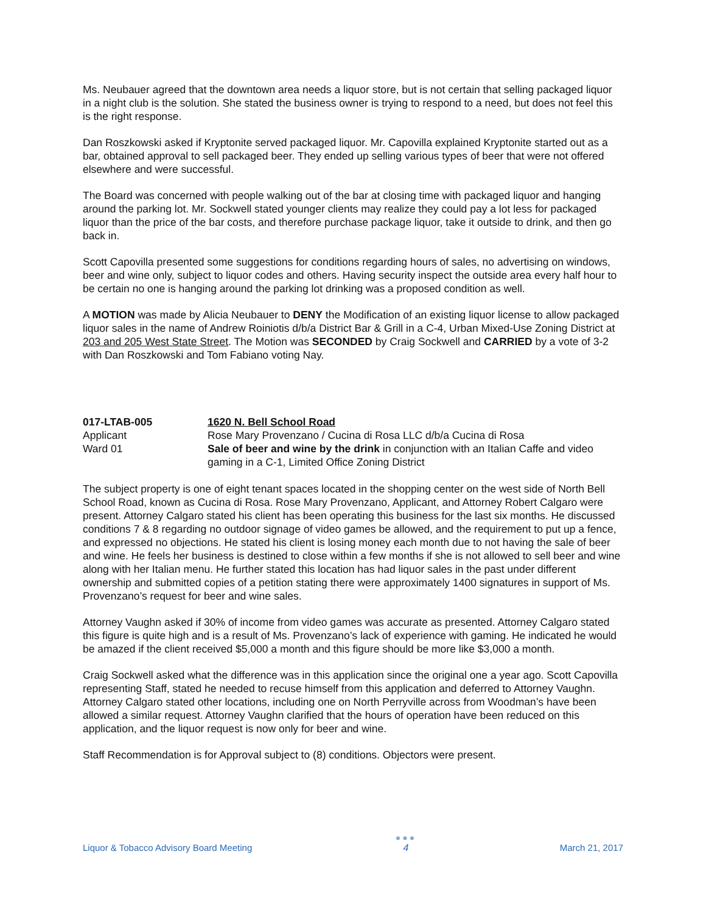Ms. Neubauer agreed that the downtown area needs a liquor store, but is not certain that selling packaged liquor in a night club is the solution. She stated the business owner is trying to respond to a need, but does not feel this is the right response.
Dan Roszkowski asked if Kryptonite served packaged liquor. Mr. Capovilla explained Kryptonite started out as a bar, obtained approval to sell packaged beer. They ended up selling various types of beer that were not offered elsewhere and were successful.
The Board was concerned with people walking out of the bar at closing time with packaged liquor and hanging around the parking lot. Mr. Sockwell stated younger clients may realize they could pay a lot less for packaged liquor than the price of the bar costs, and therefore purchase package liquor, take it outside to drink, and then go back in.
Scott Capovilla presented some suggestions for conditions regarding hours of sales, no advertising on windows, beer and wine only, subject to liquor codes and others. Having security inspect the outside area every half hour to be certain no one is hanging around the parking lot drinking was a proposed condition as well.
A MOTION was made by Alicia Neubauer to DENY the Modification of an existing liquor license to allow packaged liquor sales in the name of Andrew Roiniotis d/b/a District Bar & Grill in a C-4, Urban Mixed-Use Zoning District at 203 and 205 West State Street. The Motion was SECONDED by Craig Sockwell and CARRIED by a vote of 3-2 with Dan Roszkowski and Tom Fabiano voting Nay.
017-LTAB-005
Applicant
Ward 01
1620 N. Bell School Road
Rose Mary Provenzano / Cucina di Rosa LLC d/b/a Cucina di Rosa
Sale of beer and wine by the drink in conjunction with an Italian Caffe and video gaming in a C-1, Limited Office Zoning District
The subject property is one of eight tenant spaces located in the shopping center on the west side of North Bell School Road, known as Cucina di Rosa. Rose Mary Provenzano, Applicant, and Attorney Robert Calgaro were present. Attorney Calgaro stated his client has been operating this business for the last six months. He discussed conditions 7 & 8 regarding no outdoor signage of video games be allowed, and the requirement to put up a fence, and expressed no objections. He stated his client is losing money each month due to not having the sale of beer and wine. He feels her business is destined to close within a few months if she is not allowed to sell beer and wine along with her Italian menu. He further stated this location has had liquor sales in the past under different ownership and submitted copies of a petition stating there were approximately 1400 signatures in support of Ms. Provenzano’s request for beer and wine sales.
Attorney Vaughn asked if 30% of income from video games was accurate as presented. Attorney Calgaro stated this figure is quite high and is a result of Ms. Provenzano’s lack of experience with gaming. He indicated he would be amazed if the client received $5,000 a month and this figure should be more like $3,000 a month.
Craig Sockwell asked what the difference was in this application since the original one a year ago. Scott Capovilla representing Staff, stated he needed to recuse himself from this application and deferred to Attorney Vaughn. Attorney Calgaro stated other locations, including one on North Perryville across from Woodman’s have been allowed a similar request. Attorney Vaughn clarified that the hours of operation have been reduced on this application, and the liquor request is now only for beer and wine.
Staff Recommendation is for Approval subject to (8) conditions. Objectors were present.
Liquor & Tobacco Advisory Board Meeting
●●●
4
March 21, 2017